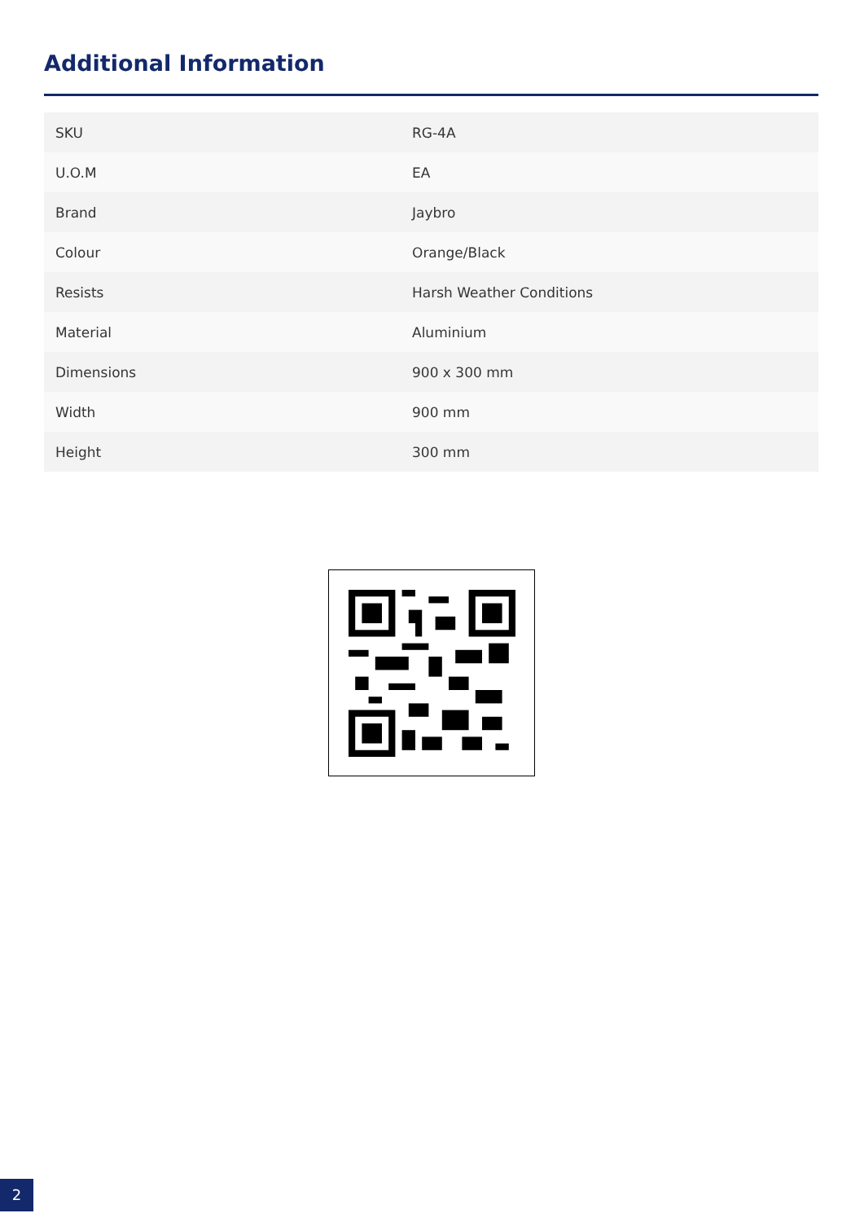Additional Information
| SKU | RG-4A |
| U.O.M | EA |
| Brand | Jaybro |
| Colour | Orange/Black |
| Resists | Harsh Weather Conditions |
| Material | Aluminium |
| Dimensions | 900 x 300 mm |
| Width | 900 mm |
| Height | 300 mm |
2